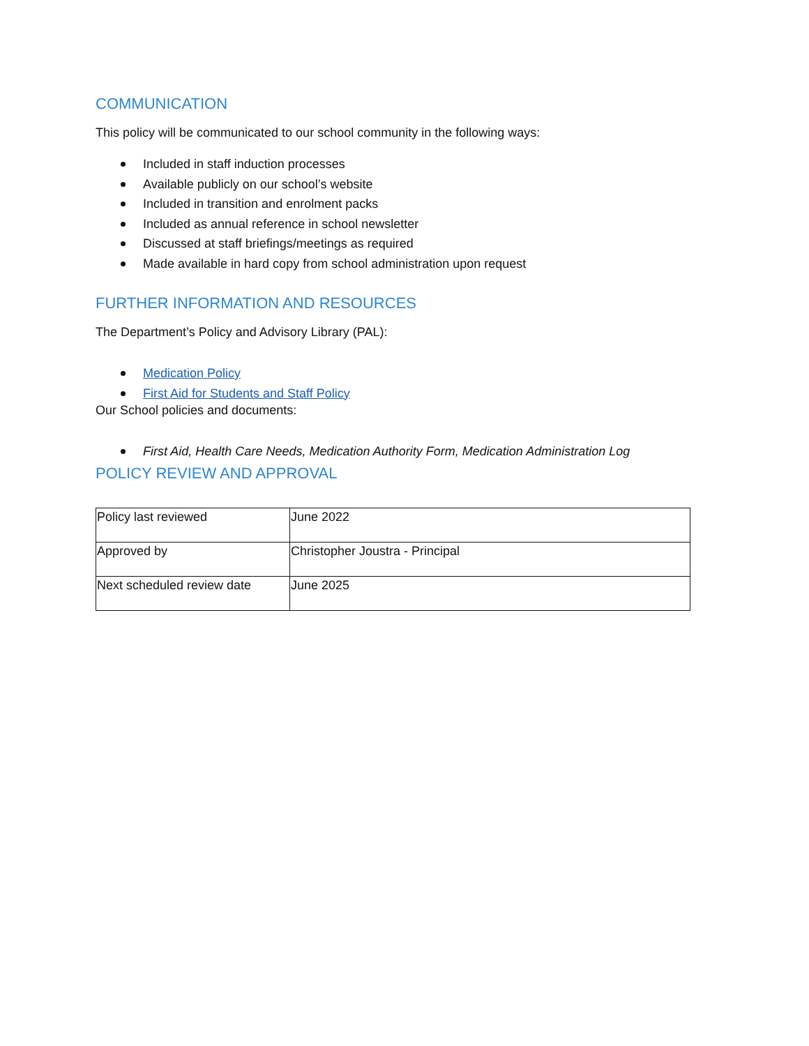COMMUNICATION
This policy will be communicated to our school community in the following ways:
Included in staff induction processes
Available publicly on our school’s website
Included in transition and enrolment packs
Included as annual reference in school newsletter
Discussed at staff briefings/meetings as required
Made available in hard copy from school administration upon request
FURTHER INFORMATION AND RESOURCES
The Department’s Policy and Advisory Library (PAL):
Medication Policy
First Aid for Students and Staff Policy
Our School policies and documents:
First Aid, Health Care Needs, Medication Authority Form, Medication Administration Log
POLICY REVIEW AND APPROVAL
| Policy last reviewed | June 2022 |
| Approved by | Christopher Joustra - Principal |
| Next scheduled review date | June 2025 |